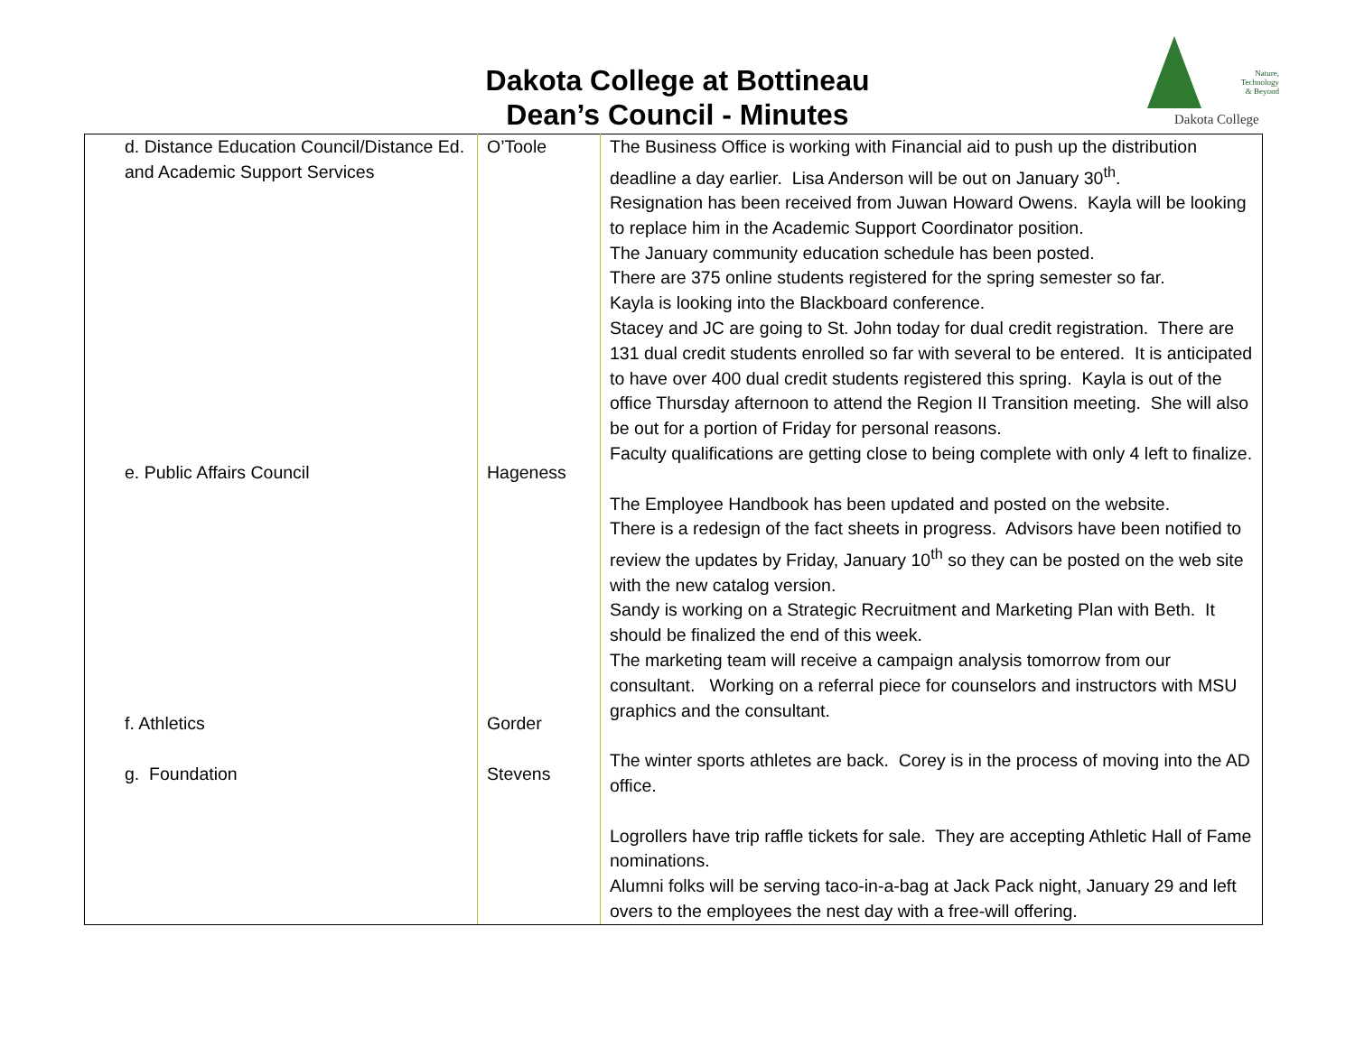Dakota College at Bottineau
Dean’s Council - Minutes
Nature,
Technology
& Beyond
Dakota College
| d. Distance Education Council/Distance Ed. and Academic Support Services e. Public Affairs Council f. Athletics g. Foundation | O’Toole Hageness Gorder Stevens | The Business Office is working with Financial aid to push up the distribution deadline a day earlier. Lisa Anderson will be out on January 30<sup>th</sup>. Resignation has been received from Juwan Howard Owens. Kayla will be looking to replace him in the Academic Support Coordinator position. The January community education schedule has been posted. There are 375 online students registered for the spring semester so far. Kayla is looking into the Blackboard conference. Stacey and JC are going to St. John today for dual credit registration. There are 131 dual credit students enrolled so far with several to be entered. It is anticipated to have over 400 dual credit students registered this spring. Kayla is out of the office Thursday afternoon to attend the Region II Transition meeting. She will also be out for a portion of Friday for personal reasons. Faculty qualifications are getting close to being complete with only 4 left to finalize. The Employee Handbook has been updated and posted on the website. There is a redesign of the fact sheets in progress. Advisors have been notified to review the updates by Friday, January 10<sup>th</sup> so they can be posted on the web site with the new catalog version. Sandy is working on a Strategic Recruitment and Marketing Plan with Beth. It should be finalized the end of this week. The marketing team will receive a campaign analysis tomorrow from our consultant. Working on a referral piece for counselors and instructors with MSU graphics and the consultant. The winter sports athletes are back. Corey is in the process of moving into the AD office. Logrollers have trip raffle tickets for sale. They are accepting Athletic Hall of Fame nominations. Alumni folks will be serving taco-in-a-bag at Jack Pack night, January 29 and left overs to the employees the nest day with a free-will offering. |